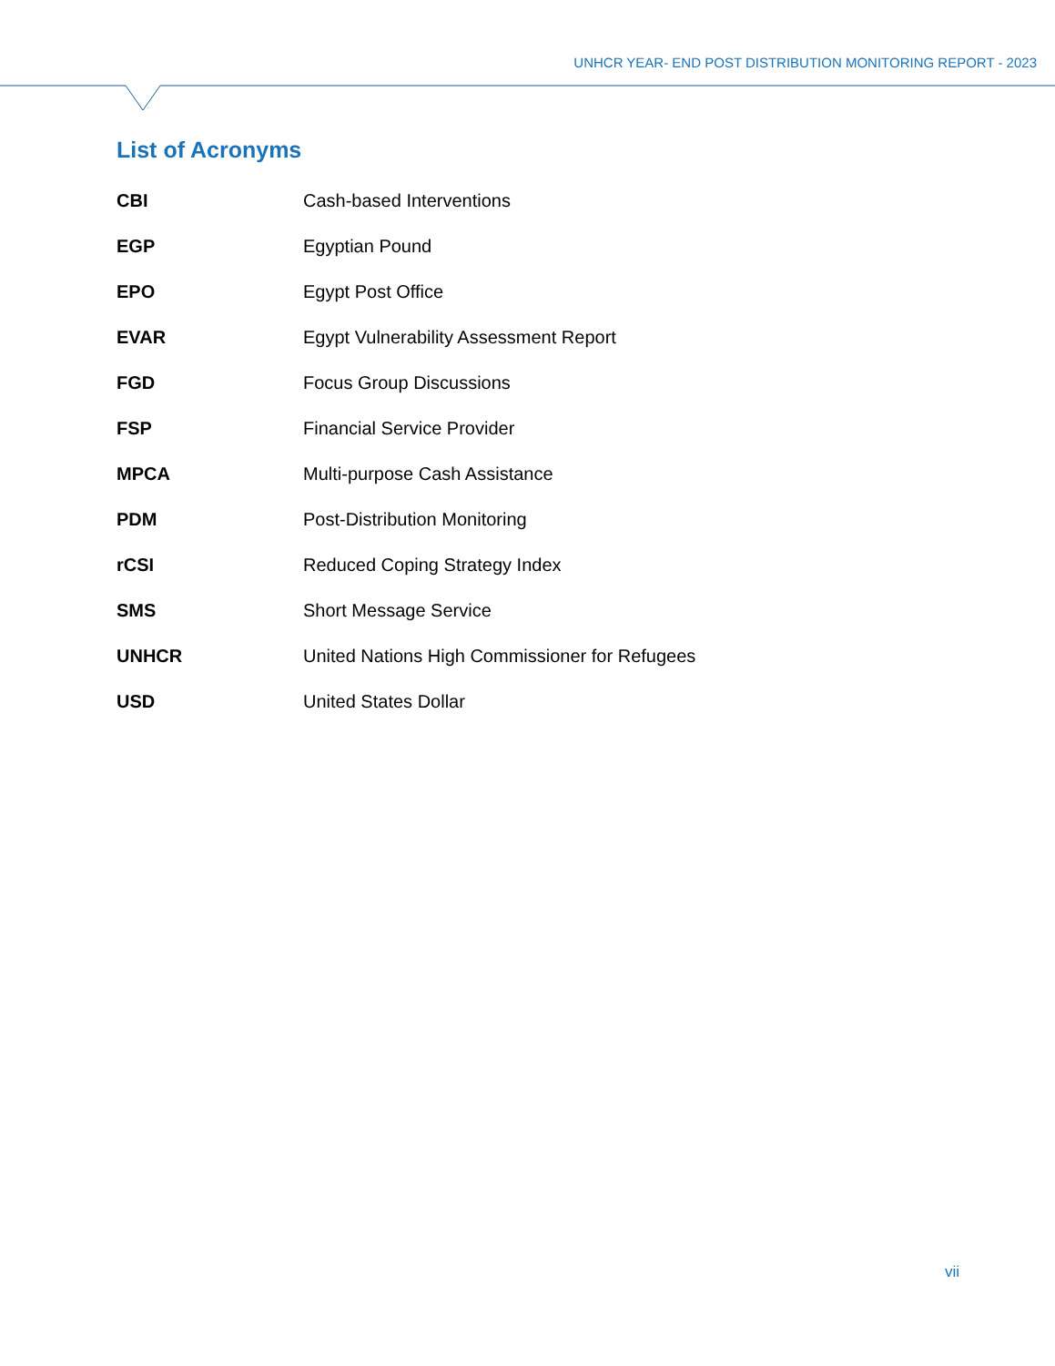UNHCR YEAR- END POST DISTRIBUTION MONITORING REPORT - 2023
List of Acronyms
| CBI | Cash-based Interventions |
| EGP | Egyptian Pound |
| EPO | Egypt Post Office |
| EVAR | Egypt Vulnerability Assessment Report |
| FGD | Focus Group Discussions |
| FSP | Financial Service Provider |
| MPCA | Multi-purpose Cash Assistance |
| PDM | Post-Distribution Monitoring |
| rCSI | Reduced Coping Strategy Index |
| SMS | Short Message Service |
| UNHCR | United Nations High Commissioner for Refugees |
| USD | United States Dollar |
vii